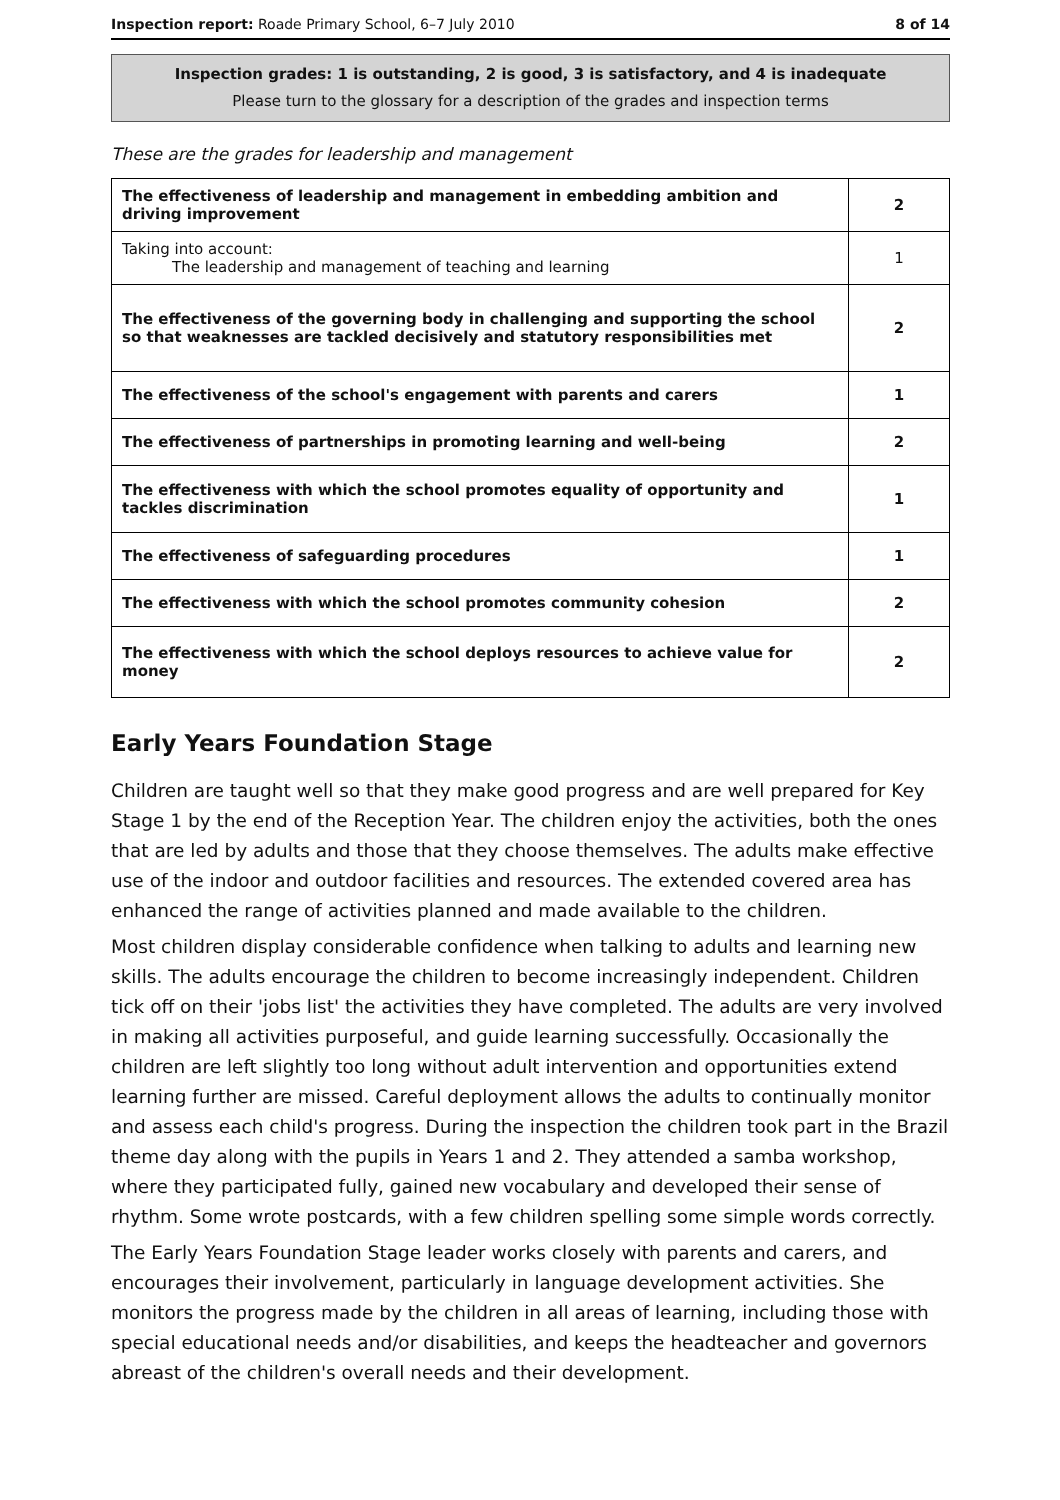Inspection report: Roade Primary School, 6–7 July 2010 8 of 14
Inspection grades: 1 is outstanding, 2 is good, 3 is satisfactory, and 4 is inadequate
Please turn to the glossary for a description of the grades and inspection terms
These are the grades for leadership and management
| The effectiveness of leadership and management in embedding ambition and driving improvement | 2 |
| Taking into account: The leadership and management of teaching and learning | 1 |
| The effectiveness of the governing body in challenging and supporting the school so that weaknesses are tackled decisively and statutory responsibilities met | 2 |
| The effectiveness of the school's engagement with parents and carers | 1 |
| The effectiveness of partnerships in promoting learning and well-being | 2 |
| The effectiveness with which the school promotes equality of opportunity and tackles discrimination | 1 |
| The effectiveness of safeguarding procedures | 1 |
| The effectiveness with which the school promotes community cohesion | 2 |
| The effectiveness with which the school deploys resources to achieve value for money | 2 |
Early Years Foundation Stage
Children are taught well so that they make good progress and are well prepared for Key Stage 1 by the end of the Reception Year. The children enjoy the activities, both the ones that are led by adults and those that they choose themselves. The adults make effective use of the indoor and outdoor facilities and resources. The extended covered area has enhanced the range of activities planned and made available to the children.
Most children display considerable confidence when talking to adults and learning new skills. The adults encourage the children to become increasingly independent. Children tick off on their 'jobs list' the activities they have completed. The adults are very involved in making all activities purposeful, and guide learning successfully. Occasionally the children are left slightly too long without adult intervention and opportunities extend learning further are missed. Careful deployment allows the adults to continually monitor and assess each child's progress. During the inspection the children took part in the Brazil theme day along with the pupils in Years 1 and 2. They attended a samba workshop, where they participated fully, gained new vocabulary and developed their sense of rhythm. Some wrote postcards, with a few children spelling some simple words correctly.
The Early Years Foundation Stage leader works closely with parents and carers, and encourages their involvement, particularly in language development activities. She monitors the progress made by the children in all areas of learning, including those with special educational needs and/or disabilities, and keeps the headteacher and governors abreast of the children's overall needs and their development.